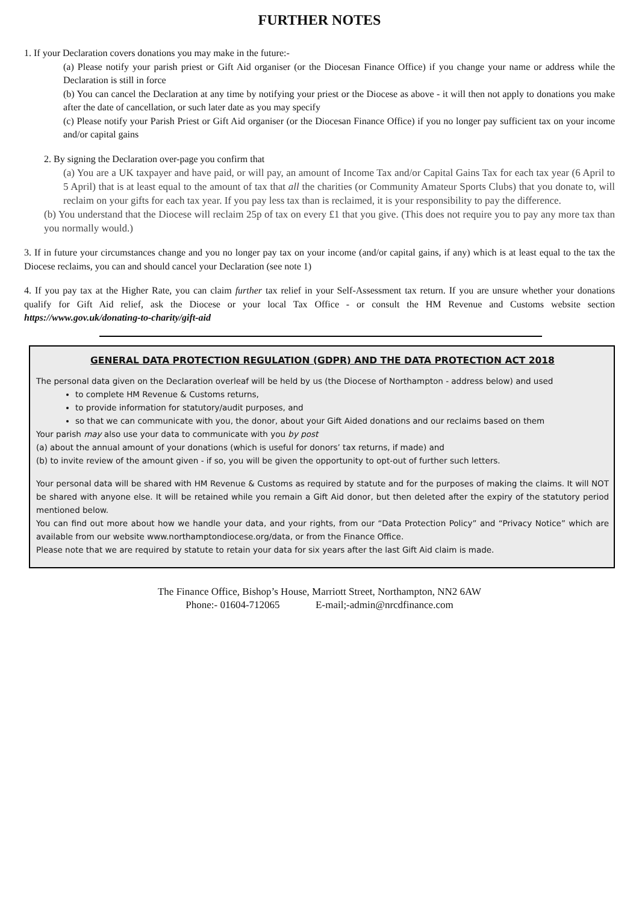FURTHER NOTES
1. If your Declaration covers donations you may make in the future:-
(a) Please notify your parish priest or Gift Aid organiser (or the Diocesan Finance Office) if you change your name or address while the Declaration is still in force
(b) You can cancel the Declaration at any time by notifying your priest or the Diocese as above - it will then not apply to donations you make after the date of cancellation, or such later date as you may specify
(c) Please notify your Parish Priest or Gift Aid organiser (or the Diocesan Finance Office) if you no longer pay sufficient tax on your income and/or capital gains
2. By signing the Declaration over-page you confirm that
(a) You are a UK taxpayer and have paid, or will pay, an amount of Income Tax and/or Capital Gains Tax for each tax year (6 April to 5 April) that is at least equal to the amount of tax that all the charities (or Community Amateur Sports Clubs) that you donate to, will reclaim on your gifts for each tax year. If you pay less tax than is reclaimed, it is your responsibility to pay the difference.
(b) You understand that the Diocese will reclaim 25p of tax on every £1 that you give. (This does not require you to pay any more tax than you normally would.)
3. If in future your circumstances change and you no longer pay tax on your income (and/or capital gains, if any) which is at least equal to the tax the Diocese reclaims, you can and should cancel your Declaration (see note 1)
4. If you pay tax at the Higher Rate, you can claim further tax relief in your Self-Assessment tax return. If you are unsure whether your donations qualify for Gift Aid relief, ask the Diocese or your local Tax Office - or consult the HM Revenue and Customs website section https://www.gov.uk/donating-to-charity/gift-aid
GENERAL DATA PROTECTION REGULATION (GDPR) AND THE DATA PROTECTION ACT 2018
The personal data given on the Declaration overleaf will be held by us (the Diocese of Northampton - address below) and used
to complete HM Revenue & Customs returns,
to provide information for statutory/audit purposes, and
so that we can communicate with you, the donor, about your Gift Aided donations and our reclaims based on them
Your parish may also use your data to communicate with you by post
(a) about the annual amount of your donations (which is useful for donors’ tax returns, if made) and
(b) to invite review of the amount given - if so, you will be given the opportunity to opt-out of further such letters.
Your personal data will be shared with HM Revenue & Customs as required by statute and for the purposes of making the claims. It will NOT be shared with anyone else. It will be retained while you remain a Gift Aid donor, but then deleted after the expiry of the statutory period mentioned below.
You can find out more about how we handle your data, and your rights, from our “Data Protection Policy” and “Privacy Notice” which are available from our website www.northamptondiocese.org/data, or from the Finance Office.
Please note that we are required by statute to retain your data for six years after the last Gift Aid claim is made.
The Finance Office, Bishop’s House, Marriott Street, Northampton, NN2 6AW
Phone:- 01604-712065 E-mail;-admin@nrcdfinance.com